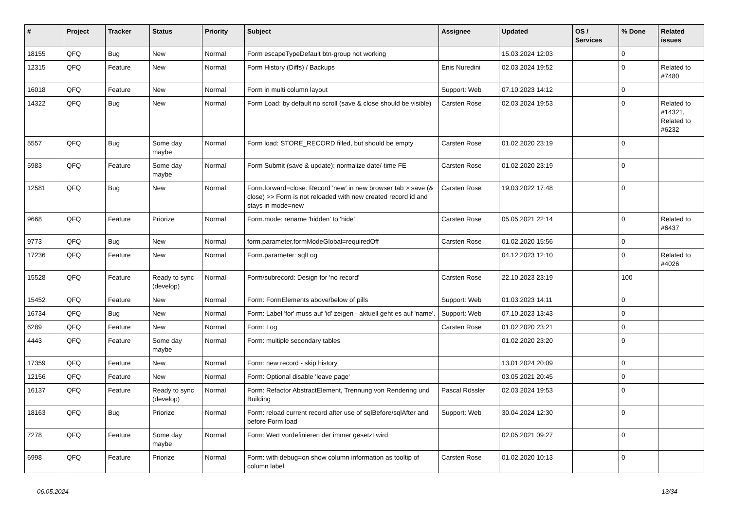| # | Project | Tracker | Status | Priority | Subject | Assignee | Updated | OS / Services | % Done | Related issues |
| --- | --- | --- | --- | --- | --- | --- | --- | --- | --- | --- |
| 18155 | QFQ | Bug | New | Normal | Form escapeTypeDefault btn-group not working | | 15.03.2024 12:03 | | 0 | |
| 12315 | QFQ | Feature | New | Normal | Form History (Diffs) / Backups | Enis Nuredini | 02.03.2024 19:52 | | 0 | Related to #7480 |
| 16018 | QFQ | Feature | New | Normal | Form in multi column layout | Support: Web | 07.10.2023 14:12 | | 0 | |
| 14322 | QFQ | Bug | New | Normal | Form Load: by default no scroll (save & close should be visible) | Carsten Rose | 02.03.2024 19:53 | | 0 | Related to #14321, Related to #6232 |
| 5557 | QFQ | Bug | Some day maybe | Normal | Form load: STORE_RECORD filled, but should be empty | Carsten Rose | 01.02.2020 23:19 | | 0 | |
| 5983 | QFQ | Feature | Some day maybe | Normal | Form Submit (save & update): normalize date/-time FE | Carsten Rose | 01.02.2020 23:19 | | 0 | |
| 12581 | QFQ | Bug | New | Normal | Form.forward=close: Record 'new' in new browser tab > save (& close) >> Form is not reloaded with new created record id and stays in mode=new | Carsten Rose | 19.03.2022 17:48 | | 0 | |
| 9668 | QFQ | Feature | Priorize | Normal | Form.mode: rename 'hidden' to 'hide' | Carsten Rose | 05.05.2021 22:14 | | 0 | Related to #6437 |
| 9773 | QFQ | Bug | New | Normal | form.parameter.formModeGlobal=requiredOff | Carsten Rose | 01.02.2020 15:56 | | 0 | |
| 17236 | QFQ | Feature | New | Normal | Form.parameter: sqlLog | | 04.12.2023 12:10 | | 0 | Related to #4026 |
| 15528 | QFQ | Feature | Ready to sync (develop) | Normal | Form/subrecord: Design for 'no record' | Carsten Rose | 22.10.2023 23:19 | | 100 | |
| 15452 | QFQ | Feature | New | Normal | Form: FormElements above/below of pills | Support: Web | 01.03.2023 14:11 | | 0 | |
| 16734 | QFQ | Bug | New | Normal | Form: Label 'for' muss auf 'id' zeigen - aktuell geht es auf 'name'. | Support: Web | 07.10.2023 13:43 | | 0 | |
| 6289 | QFQ | Feature | New | Normal | Form: Log | Carsten Rose | 01.02.2020 23:21 | | 0 | |
| 4443 | QFQ | Feature | Some day maybe | Normal | Form: multiple secondary tables | | 01.02.2020 23:20 | | 0 | |
| 17359 | QFQ | Feature | New | Normal | Form: new record - skip history | | 13.01.2024 20:09 | | 0 | |
| 12156 | QFQ | Feature | New | Normal | Form: Optional disable 'leave page' | | 03.05.2021 20:45 | | 0 | |
| 16137 | QFQ | Feature | Ready to sync (develop) | Normal | Form: Refactor AbstractElement, Trennung von Rendering und Building | Pascal Rössler | 02.03.2024 19:53 | | 0 | |
| 18163 | QFQ | Bug | Priorize | Normal | Form: reload current record after use of sqlBefore/sqlAfter and before Form load | Support: Web | 30.04.2024 12:30 | | 0 | |
| 7278 | QFQ | Feature | Some day maybe | Normal | Form: Wert vordefinieren der immer gesetzt wird | | 02.05.2021 09:27 | | 0 | |
| 6998 | QFQ | Feature | Priorize | Normal | Form: with debug=on show column information as tooltip of column label | Carsten Rose | 01.02.2020 10:13 | | 0 | |
06.05.2024 13/34